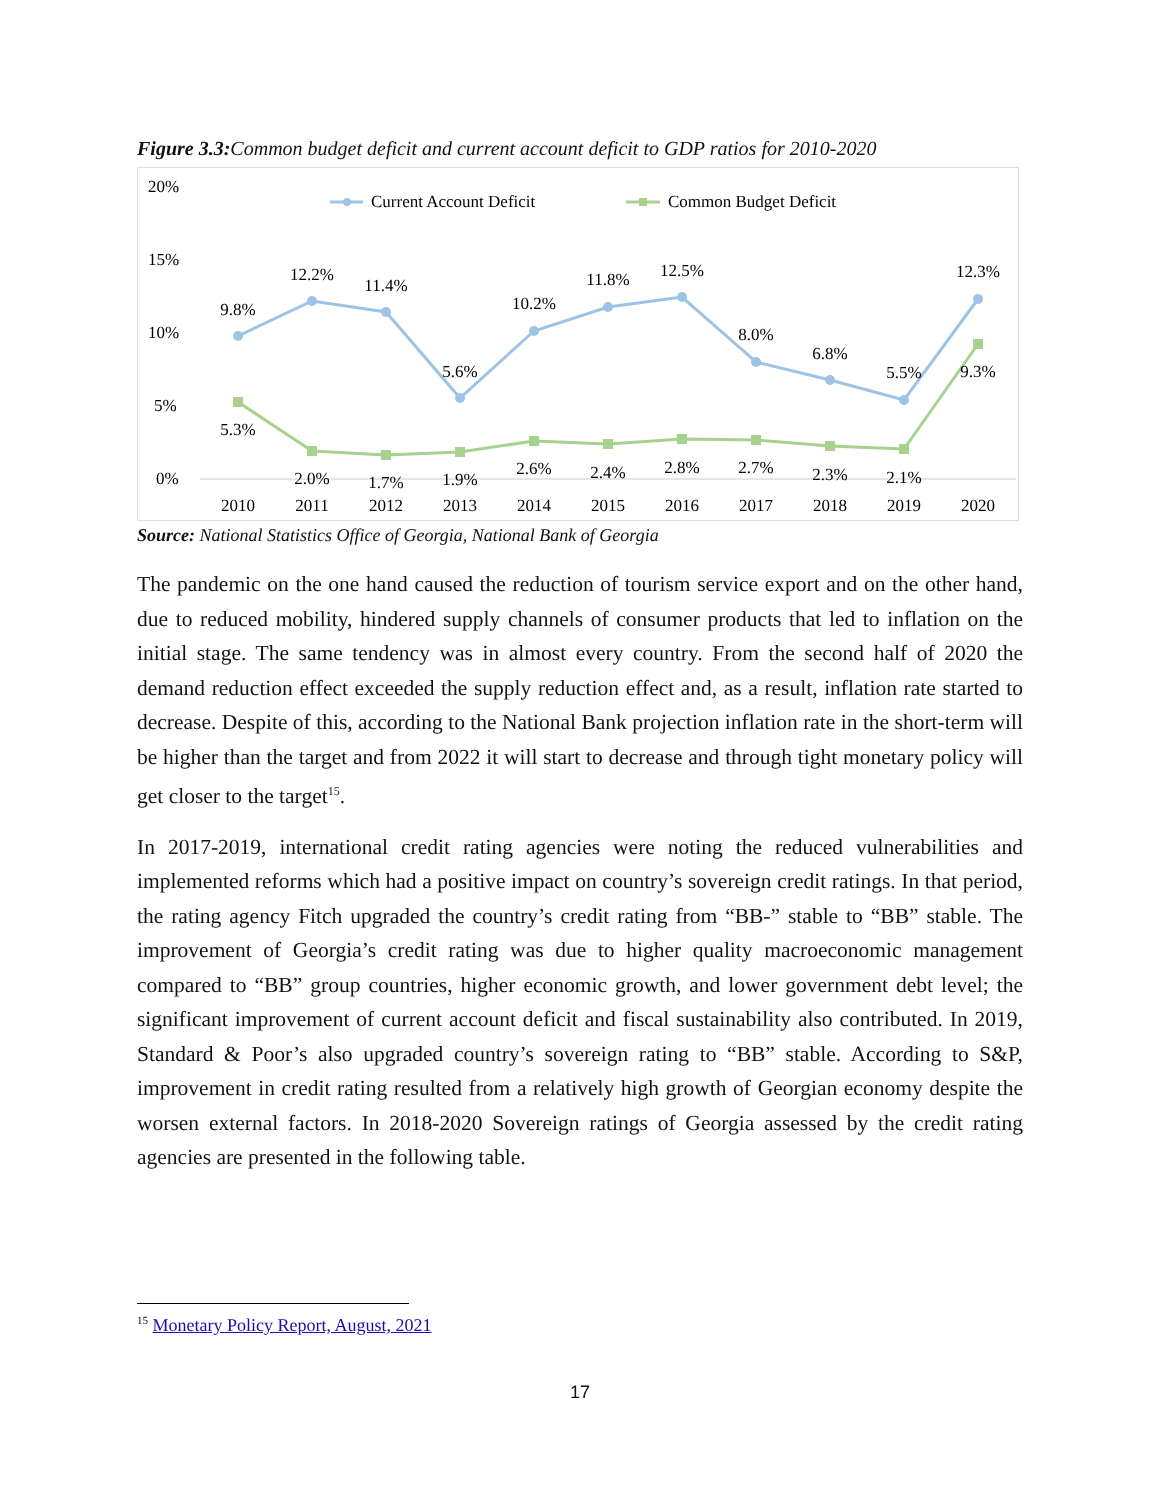Figure 3.3: Common budget deficit and current account deficit to GDP ratios for 2010-2020
20%
15%
10%
5%
0%
Current Account Deficit
Common Budget Deficit
9.8%
12.2%
11.4%
5.6%
10.2%
11.8%
12.5%
8.0%
6.8%
5.5%
12.3%
5.3%
2.0%
1.7%
1.9%
2.6%
2.4%
2.8%
2.7%
2.3%
2.1%
9.3%
2010
2011
2012
2013
2014
2015
2016
2017
2018
2019
2020
Source: National Statistics Office of Georgia, National Bank of Georgia
The pandemic on the one hand caused the reduction of tourism service export and on the other hand, due to reduced mobility, hindered supply channels of consumer products that led to inflation on the initial stage. The same tendency was in almost every country. From the second half of 2020 the demand reduction effect exceeded the supply reduction effect and, as a result, inflation rate started to decrease. Despite of this, according to the National Bank projection inflation rate in the short-term will be higher than the target and from 2022 it will start to decrease and through tight monetary policy will get closer to the target<sup>15</sup>.
In 2017-2019, international credit rating agencies were noting the reduced vulnerabilities and implemented reforms which had a positive impact on country’s sovereign credit ratings. In that period, the rating agency Fitch upgraded the country’s credit rating from “BB-” stable to “BB” stable. The improvement of Georgia’s credit rating was due to higher quality macroeconomic management compared to “BB” group countries, higher economic growth, and lower government debt level; the significant improvement of current account deficit and fiscal sustainability also contributed. In 2019, Standard & Poor’s also upgraded country’s sovereign rating to “BB” stable. According to S&P, improvement in credit rating resulted from a relatively high growth of Georgian economy despite the worsen external factors. In 2018-2020 Sovereign ratings of Georgia assessed by the credit rating agencies are presented in the following table.
<sup>15</sup> Monetary Policy Report, August, 2021
17